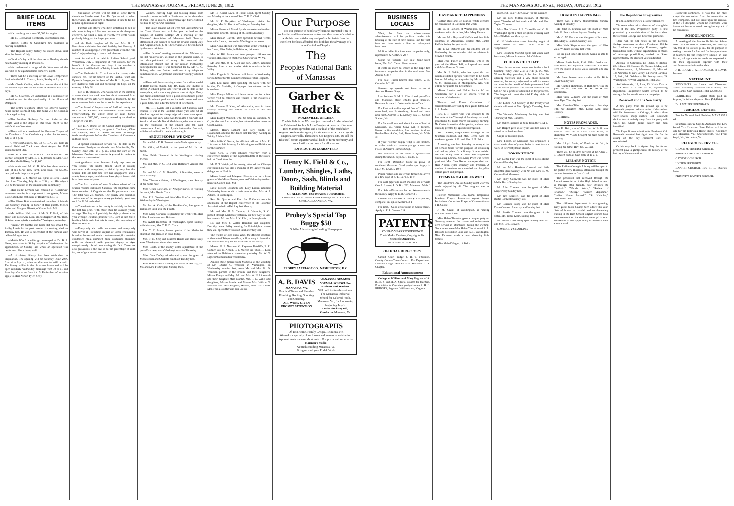4 THE MANASSAS JOURNAL, FRIDAY, JUNE 28, 1912.
BRIEF LOCAL ITEMS
—Harrisonburg has a new $5,000 fire engine.
—Mr. D. F. Bowman is critically ill of tuberculosis.
—Messrs. Hibbs & Giddings's new building is nearing completion.
—The Hopkins candy factory has closed down until after the Fourth of July.
—Children's day will be observed at Bradley church next Sunday morning at 10 o'clock.
—We understand a lodge of the Woodmen of the World is to be organized here tomorrow night.
—There will be a meeting of the Loyal Temperance Legion in the M. E. Church, South, Sunday at 3 p. m.
—Mr. Charlie Collins, who has been on the sick list for several days, left for his home at Marshall for a few days.
—Mr. C. J. Meetze, we understand, is a candidate for re-election and for the speakership of the House of Delegates.
—The central telephone office will observe Sunday hours on the Fourth of July. The banks will be closed as it is a legal holiday.
—The Southern Railway Co. has cinderized the freight yard at the depot in this town, much to the satisfaction of teamsters.
—There will be a meeting of the Manassas Chapter of the Daughters of the Confederacy in the chapter room, July 3, at 3 p. m.
—Greenwich Council, No. 33, O. F. A., will hold its annual Field and Track meet about August 1st. Full announcement later.
—Mr. D. Libeau has sold his brick house on Lee avenue, occupied by Mrs. E. L. Lipscomb, to Mrs. Cole and Miss Mollie Rixey for $2,600.
—We understand Mr. G. H. Wise has about made a sale of his Silver Bow farm, near town, for $8,000, nearly double the price he paid.
—The Hon. C. J. Meetze will speak at Belle Haven church on Thursday, July 4th at 2:30 p. m. His subject will be the relation of the church to the community.
—Miss Nellie Lerhurn will entertain at "Roselawn" tomorrow evening in compliment to her guests, Misses Eloise and Lolita Osbourn, of Brightwood, D. C.
—The Misses Button entertained a number of friends last Saturday evening in honor of their guests, Misses Isabel and Margaret Bissett, of Garret Park, Md.
—Mr. William Hall, son of Mr. S. T. Hall, of this place, and Miss Adra Lion, eldest daughter of Mr. Thos. H. Lion, were quietly married in Washington yesterday.
—"Frank," the faithful dun horse that has served Mr. Ashby Lewis for the past quarter of a century, died on Tuesday last. He was a descendant of the famous ante bellum Morgan stock.
—Mattie Wharf, a white girl employed at Dr. B. F. Iden's, was taken to Sibley hospital of Washington, for appendicitis, on Sunday last, where an operation was performed. She is doing well.
—A circulating library has been established in Haymarket. The opening will be Saturday, June 29th, from 4 to 6 p. m., when an afternoon tea will be sold. The library will be in the old school house and will be open regularly Wednesday mornings from 10 to 11 and Saturday afternoons from 4 to 5. For further information apply to Miss Norton Tyler, Sec'y.
—Ordination services will be held at Belle Haven church on Sunday next. Rev. Dr. Quarles will conduct the services. He will return to Manassas in time to fill his regular appointment at night.
—Farmers and others who have something to sell or who want to buy will find our business locals cheap and effective. As small a sum as twenty-five cents would probably bring you the buyer you want.
—Little Ruth, daughter of Mr. and Mrs. R. A. Hutchison, celebrated her sixth birthday last Monday. A number of young people were present and even the "old folks" enjoyed seeing so much real pleasure.
—A festival will be held in Ruffner School yard, Wednesday July 3, beginning at 7:30 o'clock, for the benefit of the Woman's Auxiliary. If the weather is inclement it will be held in Trinity Athletic Hall.
—The Methodist A. C. will serve ice cream, cake, candies, etc., for the benefit of the baseball team and Epworth League, on the lawn of Mrs. B. L. Bryant. You are invited to come out and encourage the boys, on the evening of July 5th.
—Mr. B. B. Thornton, who was kicked in the chest by a horse about two week ago, has about recovered from the effect. Several ribs were broken or fractured, but for some soreness he is none the worse for the experience.
—The Board of Supervisors of Stafford county has sold to the Farmers and Merchants' State Bank of Fredericksburg, the entire issue of road bonds, amounting to $100,000, recently ordered by an election. The price was 101.
—Mr. E. A. Brand, of the United States Department of Commerce and Labor, has gone to Cincinnati, Ohio, and Saginaw, Mich., to deliver addresses on foreign trade developments before the Chambers of Commerce in those cities.
—A special communion service will be held in the Greenwood Presbyterian church, near Minnieville, Va., Sunday, June 30th, at 3 p. m., under the care of the Manassas Presbyterian church. A general invitation to this service is understood.
—A gentleman who observes closely says bees are very scarce. The linden bloom, which is usually swarming with honey-bees, is visited by very few this season. The old time bee tree has disappeared and a scanty honey supply and disease have played havoc with hive bees in recent years.
—The first receipts of new Southern wheat of the season reached Baltimore Saturday. The shipment came from counties of Virginia on the Rappahannock river. The total was 274 bushels. The quality and condition varied, one of the samples being particularly good and sold for 31.30 per bushel.
—The wheat crop in the county is probably the best in the last ten years, with more than the average yearly acreage. The hay will probably be slightly above a ten year average. Potatoes promise well. Corn is late but is looking fairly well, but this is merely the beginning of the corn season.
—Everybody who sells ice cream, and everybody who serves it—including keepers of hotels, restaurants, boarding houses and lunch counters—must, if it contains condensed milk, skimmed milk, condensed skimmed milk, or skimmed milk powder, display a sign, conspicuously placed, announcing the fact. There are also provisions in the law as to the percentage of milk fat, use of gelatine and sucrose.
—Women, carrying flags and blowing horns, rode through convention hall, at Baltimore, on the shoulders of men. This is, indeed, a progressive age, but we should not like to say in what direction.
—The union services which were held last summer on the Court House lawn will this year be held on the campus of Eastern College. At a meeting of the Ministers' Association of Manassas held Tuesday afternoon it was decided to hold the services during July and August at 6:30 p. m. The services will be conducted by the town ministers.
—The farmers' meeting announced for Wednesday did not "materialize", as none of the speakers came, to the disappointment of many. We received the information through one of our regular, trustworthy correspondents and it was furnished her by Mr. C. C. Dulany, who later further confirmed it by telephone communication. We presume somebody wrongly advised him.
—There will be a speaking contest for a silver medal at Belle Haven church, July 4th. Every one invited to attend. A church picnic and festival will be held at the same place, with a moving picture show at night. Every one bring a basket and have a good old fashioned picnic dinner. Prominent speakers are invited to come and have a good time. This is for the benefit of the church.
—Mr. P. H. Lynch lost a valuable calf Saturday with tetanus. It was in the Catholic church-yard and cut its shoulder against the sharp edge of a new rain spout. Before any one knew what was the matter it ran wild and knocked down Mr. David Muddiman, who was at work on the foundation of the church, and fell with convulsions. Last year Mr. Lynch lost another fine calf, which choked itself to death with an apple.
ABOUT PEOPLE WE KNOW
Mr. and Mrs. D. H. Prescott are in Washington today.
Mr. Gillis, of Norfolk, is the guest of Mr. Jno. A. Nicol.
Miss Edith Lipscomb is in Washington visiting friends.
Mr. and Mrs. Ira C. Reid were Baltimore visitors this week.
Mr. and Mrs. G. M. Ratcliffe, of Dumfries, were in town Monday.
Miss Theodora Waters, of Washington, spent Sunday at her home here.
Miss Grace Lovelace, of Newport News, is visiting her aunt, Mrs. Bessie Clark.
Mrs. F. E. Garrison and little Miss Ella Garrison spent Wednesday in Washington.
Mr. Jas. A. Coale, of the Hopkins Co., has gone to Baltimore until after the Fourth.
Miss Mary Garrison is spending the week with Miss Lillian Leachman, near Bristow.
Mr. Aylett Holtzman, of Washington, spent Sunday with his sister, Mrs. T. D. D. Clark.
Rev. T. C. Jordan, former pastor of the Methodist church at this place, is in town today.
Mrs. T. H. Seay and Masters Hardie and Billie Seay were Washington visitors last week.
Miss Coats, of the money order department of the postoffice here, was a Washington visitor Thursday.
Miss Cora Duffey, of Alexandria, was the guest of Misses Ruth and Charlotte Smith on Tuesday last.
Miss Ruth Fisher is visiting her cousin at Del Ray, Va. Mr. and Mrs. Fisher spent Sunday there.
Mr. H. Kinzel Laws, of Front Royal, spent Sunday and Monday at the home of Rev. T. D. D. Clark.
Mr. H. F. Tompkins, of Washington, visited his daughter, Mrs. H. Thornton Davies, on Saturday last.
Misses Grace and Mabel Lynch have returned to their home here since the closing of St. Edith's Academy.
Miss Beulah Griffith, after spending several weeks here with friends, returned to Washington last week.
Miss Alma Morgan was bridesmaid at the wedding of her friend, Miss Molts, in Baltimore, this week.
Mrs. W. Hill Brown and two youngest children are visiting Mrs. Brown's mother at Charlestown, W. Va.
Mr. and Mrs. W. T. Allen and son, Gilbert, returned Saturday from a two weeks' visit to relatives in the Valley.
Miss Eugenia H. Osbourn will leave on Wednesday for Baltimore for the summer session at Johns Hopkins.
Mrs. Lou Nicol, after spending the week with her brother, Dr. Sprinkle, of Culpeper, has returned to her home here.
Miss Evelyn Milnes will leave tomorrow for a few weeks' visit to relatives and friends in the Nokesville neighborhood.
Mr. Thomas F. King, of Alexandria, was in town Sunday evening and calling on some of his old neighbors.
Miss Evelyn Wenrich, who has been in Windsor, N. C., for the past four months, has returned to her home on Grant avenue.
Messrs. Henry Latham and Cary Smith, of Haymarket, attended the dance last Thursday evening in Trinity Athletic Hall.
Miss Sallie V. Downs, the efficient milliner of Mrs. R. J. Adamson, left Saturday for Washington and Baltimore for the summer.
Supt. Geo. G. Tyler returned yesterday from a conference meeting of the superintendents of the states, held at Charlottesville.
Mr. E. T. Wright, of the county, attended the Chicago convention. He was also a member of the Prince William delegation to Norfolk.
Misses Isabel and Margaret Bissett, who have been guests of the Misses Button, returned Wednesday to their home in Garrett Park, Md.
Little Misses Elizabeth and Lucy Larkin returned Wednesday from a visit to their grandmother, Mrs. A. J. Adams, in Washington.
Rev. Dr. Quarles and Rev. Jos. F. Gulick were in attendance at the Baptist conference of the Potomac Association held at Del Ray last Monday.
Mr. and Mrs. H. S. Cannon, of Columbia, S. C., passed through Manassas yesterday on their way to visit her parents, Mr. and Mrs. J. K. Edrd, in Pennsylvania.
Dr. and Mrs. J. Walter Bernhard and daughter, Dorothy, leave Friday evening for Philadelphia, where they will spend their vacation until after July 4th.
The friends of Miss Nina Yates, the efficient assistant at the central Telephone office, will be sorry to learn that she leaves here July 1st for her home in Broadway.
Messrs. O. E. Newman, G. Raymond Ratcliffe, E. R. Conner, Jas. E. Nelson, C. J. Meetze and Thos. H. Lion attended the Baltimore convention yesterday. Mr. W. N. Lipscomb attended on Wednesday.
Among those present from Manassas at the wedding of Mr. Charles C. Wenrich, in Washington, on Wednesday evening last, were Mr. and Mrs. H. D. Wenrich, parents of the groom, and their daughters, Misses Evelyn and May; Mr. and Mrs. W. N. Lipscomb and their daughter, Miss Mamie, Mrs. H. L. Willis and daughters, Misses Fannie and Maude, Mrs. Wilson N. Wenrich and little daughter, Winnie, Miss Bet Elliott, Mrs. Frank Bouffier and son, Julius.
Our Purpose
It is our purpose to handle any business entrusted to us in such a fair and liberal manner as to make the customer's relation with this bank satisfactory and profitable. Aside from the excellent facilities afforded, this bank has the advantage of a large Capital and Surplus.
The
Peoples National Bank of Manassas
Garber & Hedrick
NOKESVILLE, VIRGINIA
The big fight is on. We have just received a fresh car load of the Celebrated Anchor & Lion Buggies. A new car of the new Idea Manure Spreaders and a car load of the Studebaker Wagons. We have the agency for the Geiser M. F. G. Co. goods—Engines, Sawmills, Threashers, Gas Engines, Etc. We sell the Blue Bell cream separator and all kinds of farm machinery and good fertilizer and seebs for all seasons.
SATISFACTION GUARANTEED
Henry K. Field & Co.,
Lumber, Shingles, Laths, Doors, Sash, Blinds and Building Material
OF ALL KINDS. ESTIMATES FURNISHED.
Office: No. 115 N. Union Street. Factory: No. 111 N. Lee Street. ALEXANDRIA, VA.
Probey's Special Top Buggy $50
Sold by Advertising in Leading Newspapers
PROBEY CARRIAGE CO., WASHINGTON, D. C.
A. B. DAVIS
MANASSAS, VA.
Practical Tinner and Plumber
Plumbing, Roofing, Spouting and Guttering.
ALL WORK GIVEN PROMPT ATTENTION
MANASSAS SUMMER NORMAL SCHOOL For Students and Teachers
Will hold its fourth session at The Manassas Industrial School for Colored Youth, Manassas, Va., for four weeks, beginning July 3.
Leslie Pinckney Hill, Conductor Manassas, Va.
PHOTOGRAPHS
Of Your Home, Family Groups, Reunions, etc.
We make a specialty of such work and guarantee satisfaction. Appointments made on short notice. For prices call on or write
Harman's Studio
Wenrich Building Manassas, Va.
Bring or send your Kodak Work
THE MANASSAS JOURNAL, FRIDAY, JUNE 28, 1912. 5
BUSINESS LOCALS
Want, For Sale and miscellaneous advertisements will be published under this heading at the rate of five cents a line for first insertion, three cents a line for subsequent insertions.
Million dollar fire insurance companies only, represented by Austin. 6-28-7
Sugar, 6c; fatback, 10c; nice home-cured hams, 20c. S. C. Carter, Grant avenue.
It costs no more to insure in the large fire insurance companies than in the small ones. See Austin. 6-28-7
For Sale.—Fresh heifers near Token. V. B. Costello. 6-21-3*
Summer lap spreads and horse covers at Austin's Harness Shop.
Lost between S. M. E. Church and postoffice and Maddox's store—child's gold bracelet. Reasonable reward if returned to this office. 1t
For Rent.—A well-equipped farm of 150 acres open land, near Bristersburg. School and store near farm. Address C. L. McCoy, Box 31, Clifton Station, Va.
For Sale.—House and about 4 acres of land at Manassas, Va., where Stave Mill is located. House in fine condition, fine location. Address Borden Bros. & Co., Ltd., Toms Brook, Va. 5-31-4t
If your "Sirenia" buggy whip is lost, broken, or stolen within six months you get a new one FREE at Austin's Harness Shop.
Big reduction in all kinds of Queensware during the next 30 days. S. T. Hall 5-17
For Rent.—Desirable house in grove in southeast Manassas. Good garden spot. Apply to Dr. J. M. Lewis. 5-10-tf
Porch rockers and ice cream freezers to arrive in a few days, at S. T. Hall's. 5-10-tf
For wall-paper and room molding see or write Geo. L. Larsen, P. O. Box 232, Manassas. 5-10-tf
For Sale.—First-class barber fixtures—worth the money. Apply to E. R. Conner. 2-9
Double work harness at from $23.00 per set, complete, and up, at Austin's. 3-1
For Rent.—Good office room on Centre street. Apply to E. R. Conner. 2-9
PATENTS
OVER 65 YEARS' EXPERIENCE
Trade Marks, Designs, Copyrights &c.
Scientific American.
MUNN & Co. New York
OFFICIAL DIRECTORY.
Circuit Court—Judge J. B. T. Thornton. County Court—Town Council. Fire Department. Masonic Lodge. Odd Fellows. Manassas R. A. Chapter.
Educational Announcement
College of William and Mary Degrees of A. B., B. S. and M. A. Special courses for teachers. Free tuition to Virginians pledged to teach. H. L. BRIDGES, Registrar. Williamsburg, Virginia.
HAYMARKET HAPPENINGS
Captain Rust and Mr. Marion White attended the convention in Baltimore this week.
Mr. W. H. Parsons, of Washington, spent the week-end with his mother, Mrs. Mary Parsons.
Mr. and Mrs. Raymond Hulfish and their little daughter, of Alexandria, visited Mrs. James Hulfish during the past week.
Mr. F. M. Osborne and his children left on Wednesday for an extended visit to relatives in Grayson county.
Miss Jean Fuller, of Baltimore, who is the guest of the Misses Hall, will spend next week with Miss Frances Grinnan.
Mrs. N. F. Seldin, who has spent the past month at Elkton Springs, will return to her home here on Monday, accompanied by Mr. and Mrs. W. M. Shoemaker, of Montgomery, Ala., who will be her guests for the summer.
Misses Louise and Nellie Rector left on Wednesday for a visit of several weeks to relatives in Washington.
Thomas and Elmer Carruthers, of Charlottesville, are visiting their grand father, Mr. C. E. Jordan.
Rev. J. T. Carter, who was ordained to the Diocenite at the Theological Seminary last week, preached at St. Paul's church on Sunday morning. Mr. Carter is a native of this parish, and was most cordially greeted by a good congregation.
Mr. L. Green, freight traffic manager for the Southern Railroad, and Mrs. Green were the week-end guests of Mr. and Mrs. F. B. Price.
A meeting was held Saturday morning at the old school-house for the purpose of discussing and making plans for a library. It was decided that the library shall be called The Haymarket Circulating Library. Miss Mary Price was elected president; Mrs. Chas. Rector, vice-president, and Miss Norton Tyler, secretary and treasurer. A number of members were enrolled, and forty-five dollars given and pledged.
ITEMS FROM GREENWICH.
The Children's Day last Sunday night was very much enjoyed by all. The program was as follows:
Foreign Missionary Day, hymn. Responsive Reading. Prayer. Treasurer's report. Songs. Recitations. Collection. Prayer of Consecration—J. R. Cooke.
J. M. Grant, of Washington, is visiting relatives in our town.
Miss Helen Thornton gave a croquet party on Thursday evening. Ice cream and refreshments were served in abundance during the evening. The winners were Miss Helen Thornton and R. L. Ellis and Miss Elise Dulin and G. H. Washington. Miss Thornton made a most charming little hostess.
Miss Mabel Wagner, of Balti-
more, Md., is at "The Grove" for the summer.
Mr. and Mrs. Milton Redman, of Milford, spent Thursday of last week with Mr. and Mrs. Taylor Thornton.
Miss Mae House, J. F. Cockerille and G. H. Washington spent a most delightful evening with Miss Ella Reid on Monday last.
G. H. Washington spent Saturday night of week before last with "Ceph" Wood at "Espeanzor."
Mrs. Elizabeth Marshal spent last week with her sisters, Misses Annie and Julia Webster.
CLIFTON CHITCHAT.
The civic and school league met in the school building Friday, June 21st, at 7:45 p. m., Mrs. Wilton Buckley, president, in the chair. After the opening exercises and a very short business meeting, the society adjourned to sell ice cream and cake for the benefit of the improvement fund on the school grounds. The amount collected was $24.57 net, a profit of about half of the proceeds. The league will meet the third Friday night of every month.
The Ladies' Aid Society of the Presbyterian church will meet at Mrs. Quigg's Thursday, June 27th.
The Woman's Missionary Society met last Thursday at Mrs. Gander's.
Mr. Walter Richards is home from the V. M. I.
Mr. Beagen gave us a flying visit last week to attend to his business here.
Crops are looking good.
Mrs. Hodge, of Manassas, has organized a vocal music class of young ladies to meet twice a week in the Presbyterian church.
TOKEN TOPICS.
Mr. Luther Fair was the guest of Miss Mollie Cornwell Sunday last.
Mr. and Mrs. Harrison Cornwell and little daughter spent Sunday with Mr. and Mrs. E. M. Cornwell, of Manassas.
Mr. Harry Cornwell was the guest of Miss Mable Harris Sunday last.
Mr. Allen Cornwell was the guest of Miss Maye Posey Sunday last.
Mr. Ned Cornwell was the guest of Miss Bertie Cornwell Sunday last.
Mr. Clarence Posey was the guest of Miss Dasie Cornwell Saturday and Sunday last.
Mr. Bankie Cornwell was the guest of his sister, Mrs. Rosia Kohn, Sunday last.
Mr. and Mrs. Joe Posey spent Sunday with Mr. and Mrs. Geo. Beavers.
SOMEBODY'S DARLING.
HOADLEY HAPPENINGS.
There was a heavy thunderstorm Sunday evening at Hoadley.
Mr. John R. Pearson was the guest of Miss Josie M. Pearson Saturday and Sunday last.
Mr. C. W. Pearson was the guest of his aunt, Mrs. Mary J. Pearson, Sunday last.
Miss Nola Simpson was the guest of Miss Viola Williams one day last week.
We are glad to see Mr. Elisha Garner is able to be out again.
Misses Birtie Pettit, Ruth Mills, Goldie and Irene Davis, Mr. Raymond Fairfax and Ollie Reid were the guests of Miss Viola Williams one day last week.
Mr. Isaac Pearson was a caller at Mr. Billie Davis' Sunday last.
Mr. Clinton Hammond, of Baltimore, was the guest of Mr. and Mrs. H. B. Fairfax last Wednesday.
Miss Viola Williams was the guest of Miss Irene Dyer Thursday last.
Mrs. Caroline Tillet is spending a few days with her daughter, Mrs. Lizzie King, near Hoadley.
HUMBUG.
NOTES FROM ADEN.
Ira D. Brill, son of Rev. Jas. W. Brill, was married June 5th to Miss Laura Moor, of Marlinton, W. V., and brought his bride home the next day.
Mrs. Lloyd Davis, of Franklin, W. Va., is visiting her father, Rev. Jas. W. Brill.
There will be children services at the Aden U. B. Church Sunday, June 30th, at 11 a. m.
LIBRARY NOTICE.
The Ruffner-Carnegie Library will be open to the public every Thursday afternoon through the summer from two to five o'clock.
The periodical list received through the Alumni Association of the High School as well as through other friends, now includes the "Outlook," "World's Work," "Review of Reviews," "Outing," "Garden Magazine," "Ladies Home Journal," "St. Nicholas," "McClures," etc.
The children's department is also growing, many good books having been added this year. Lists of books for parallel and supplementary reading in the High School English courses have been made out and the students are urged to avail themselves of this opportunity to reinforce their winter's work.
The Republican Progressives
[From Baltimore News, a Roosevelt paper.]
The remarkable initial showing of strength in favor of the new Progressive party is best presented by a consideration of the facts about the Electoral College and the recent primaries.
There will be 531 votes in the Electoral College; necessary to elect a President, 266. In his Presidential campaign Roosevelt, against tremendous odds, without organization or means of patronage possibilities, carried the States represented by the electoral votes indicated:
Arizona, 3; California, 13; Idaho, 4; Illinois, 29; Indiana, 15; Kansas, 10; Maine, 6; Maryland, 8; Massachusetts, 18; Minnesota, 12; Missouri, 18; Nebraska, 8; New Jersey, 14; North Carolina, 12; Ohio, 24; Oklahoma, 10; Pennsylvania, 39; Washington, 7; West Virginia, 8. Total, 257.
Add Wisconsin, 13; Iowa, 13; North Dakota, 5, and there is a total of 31, representing Republican Progressive States certain to be strongly for Roosevelt in such a campaign.
Roosevelt and His New Party.
A new party from the ground up is the Roosevelt program. After a series of discussions with his lieutenants in Chicago, in which there were several sharp clashes, Col. Roosevelt decided to cut entirely away from the party with which his whole public career has been identified.
The Republican nomination for President, Col. Roosevelt asserted last night, was his for the asking on the day President Taft was renominated.
On his way back to Oyster Bay the former president gave a glimpse into the history of the last day of the convention.
Roosevelt continued. It was that he must accept the nomination from the convention as then composed, and not insist upon the removal of the 78 delegates whom he contended were fraudulent before he would recognize any act of the convention.
SCHOOL NOTICE.
A meeting of the Brentsville District School Board will be held at Nokesville, on Tuesday, July 9th at two o'clock p. m., for the purpose of making contracts for fuel and for the appointment of teachers for the respective schools in said district, all applicants to teach are requested to file their applications together with their certificates on or before that date.
J. R. COOKE, J. A. HOOKER, R. H. DAVIS, Trustees.
STATEMENT
RESOURCES — Loans and Discounts; Bonds, Securities; Furniture and Fixtures; Due from Banks; Cash on hand. Total $54,486.44
LIABILITIES — Capital stock paid in; Surplus; Individual deposits. Total $54,486.44
Dr. J. WALTER BERNHARD,
SURGEON DENTIST
Peoples National Bank Building, MANASSAS VA
Southern Railway Says to Announce that Low Round Trip Excursion Fare Tickets will be on Sale for the Following Horse Shows—Culpeper, Va.; Manassas, Va.; Charlottesville, Va.; Front Royal, Va.; Warrenton, Va.
RELIGIOUS SERVICES
GRACE METHODIST CHURCH.
TRINITY EPISCOPAL CHURCH.
CATHOLIC CHURCH.
UNITED BRETHREN.
BAPTIST CHURCH. Rev. H. L. Quarles, Pastor.
PRIMITIVE BAPTIST CHURCH.